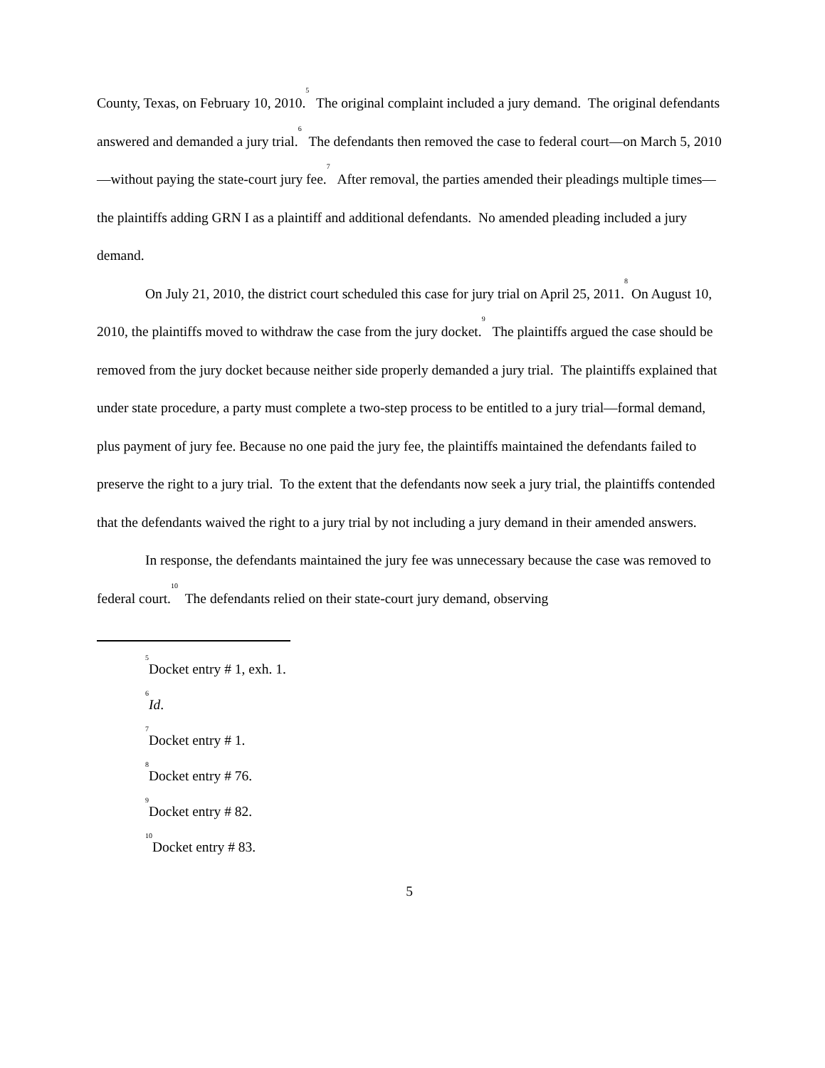County, Texas, on February 10, 2010.<sup>5</sup> The original complaint included a jury demand. The original defendants answered and demanded a jury trial.<sup>6</sup> The defendants then removed the case to federal court—on March 5, 2010—without paying the state-court jury fee.<sup>7</sup> After removal, the parties amended their pleadings multiple times—the plaintiffs adding GRN I as a plaintiff and additional defendants. No amended pleading included a jury demand.
On July 21, 2010, the district court scheduled this case for jury trial on April 25, 2011.<sup>8</sup> On August 10, 2010, the plaintiffs moved to withdraw the case from the jury docket.<sup>9</sup> The plaintiffs argued the case should be removed from the jury docket because neither side properly demanded a jury trial. The plaintiffs explained that under state procedure, a party must complete a two-step process to be entitled to a jury trial—formal demand, plus payment of jury fee. Because no one paid the jury fee, the plaintiffs maintained the defendants failed to preserve the right to a jury trial. To the extent that the defendants now seek a jury trial, the plaintiffs contended that the defendants waived the right to a jury trial by not including a jury demand in their amended answers.
In response, the defendants maintained the jury fee was unnecessary because the case was removed to federal court.<sup>10</sup> The defendants relied on their state-court jury demand, observing
<sup>5</sup> Docket entry # 1, exh. 1.
<sup>6</sup> Id.
<sup>7</sup> Docket entry # 1.
<sup>8</sup> Docket entry # 76.
<sup>9</sup> Docket entry # 82.
<sup>10</sup> Docket entry # 83.
5